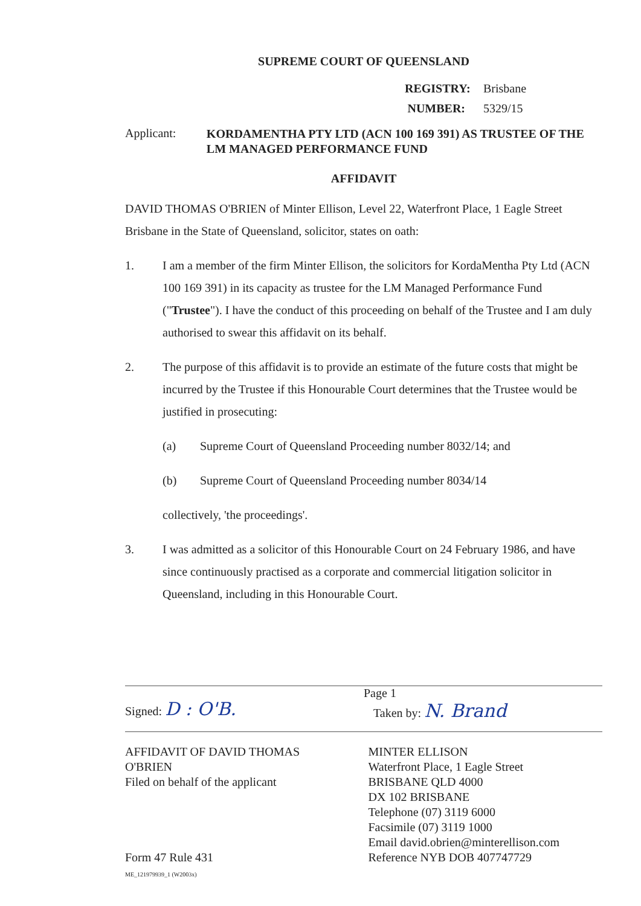SUPREME COURT OF QUEENSLAND
REGISTRY: Brisbane NUMBER: 5329/15
Applicant:
KORDAMENTHA PTY LTD (ACN 100 169 391) AS TRUSTEE OF THE LM MANAGED PERFORMANCE FUND
AFFIDAVIT
DAVID THOMAS O'BRIEN of Minter Ellison, Level 22, Waterfront Place, 1 Eagle Street Brisbane in the State of Queensland, solicitor, states on oath:
1. I am a member of the firm Minter Ellison, the solicitors for KordaMentha Pty Ltd (ACN 100 169 391) in its capacity as trustee for the LM Managed Performance Fund ("Trustee"). I have the conduct of this proceeding on behalf of the Trustee and I am duly authorised to swear this affidavit on its behalf.
2. The purpose of this affidavit is to provide an estimate of the future costs that might be incurred by the Trustee if this Honourable Court determines that the Trustee would be justified in prosecuting:
(a) Supreme Court of Queensland Proceeding number 8032/14; and
(b) Supreme Court of Queensland Proceeding number 8034/14
collectively, 'the proceedings'.
3. I was admitted as a solicitor of this Honourable Court on 24 February 1986, and have since continuously practised as a corporate and commercial litigation solicitor in Queensland, including in this Honourable Court.
Signed: D : O'B.
Page 1
Taken by: N. Brand
AFFIDAVIT OF DAVID THOMAS
O'BRIEN
Filed on behalf of the applicant
Form 47 Rule 431
ME_121979939_1 (W2003x)
MINTER ELLISON
Waterfront Place, 1 Eagle Street
BRISBANE QLD 4000
DX 102 BRISBANE
Telephone (07) 3119 6000
Facsimile (07) 3119 1000
Email david.obrien@minterellison.com
Reference NYB DOB 407747729